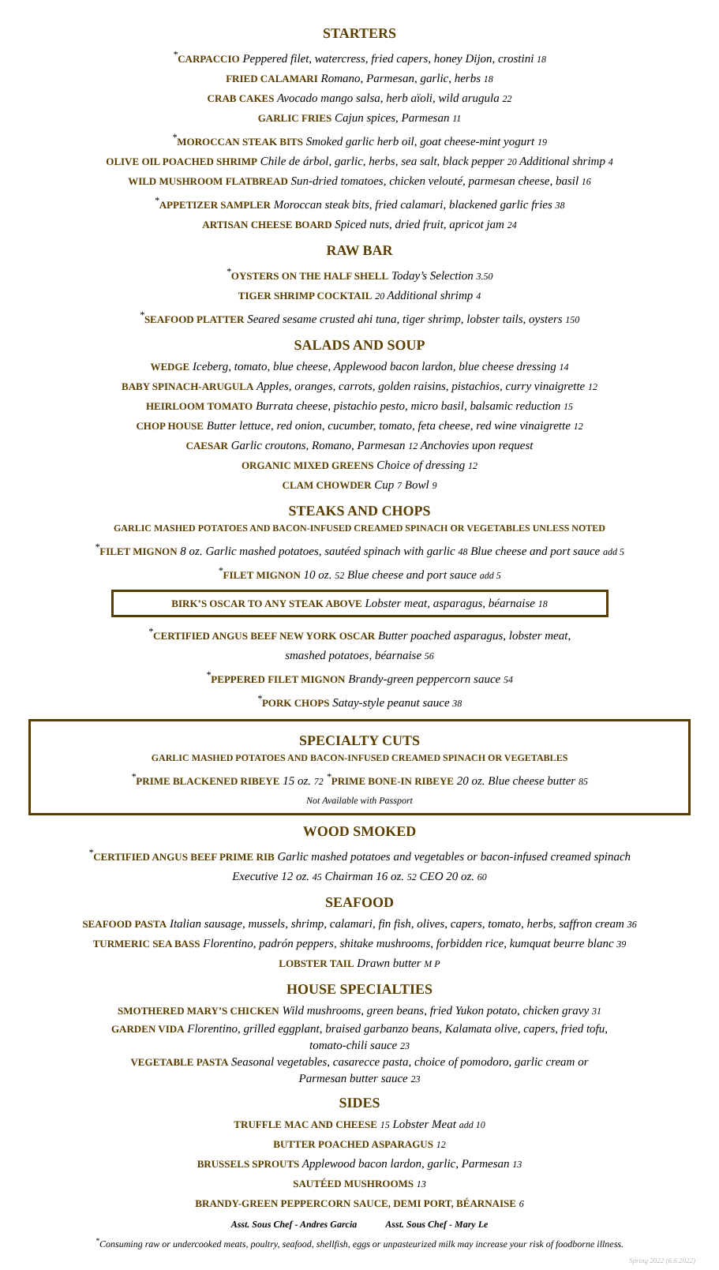STARTERS
<sup>*</sup> CARPACCIO Peppered filet, watercress, fried capers, honey Dijon, crostini 18
FRIED CALAMARI Romano, Parmesan, garlic, herbs 18
CRAB CAKES Avocado mango salsa, herb aïoli, wild arugula 22
GARLIC FRIES Cajun spices, Parmesan 11
<sup>*</sup> MOROCCAN STEAK BITS Smoked garlic herb oil, goat cheese-mint yogurt 19
OLIVE OIL POACHED SHRIMP Chile de árbol, garlic, herbs, sea salt, black pepper 20 Additional shrimp 4
WILD MUSHROOM FLATBREAD Sun-dried tomatoes, chicken velouté, parmesan cheese, basil 16
<sup>*</sup> APPETIZER SAMPLER Moroccan steak bits, fried calamari, blackened garlic fries 38
ARTISAN CHEESE BOARD Spiced nuts, dried fruit, apricot jam 24
RAW BAR
<sup>*</sup> OYSTERS ON THE HALF SHELL Today’s Selection 3.50
TIGER SHRIMP COCKTAIL 20 Additional shrimp 4
<sup>*</sup> SEAFOOD PLATTER Seared sesame crusted ahi tuna, tiger shrimp, lobster tails, oysters 150
SALADS AND SOUP
WEDGE Iceberg, tomato, blue cheese, Applewood bacon lardon, blue cheese dressing 14
BABY SPINACH-ARUGULA Apples, oranges, carrots, golden raisins, pistachios, curry vinaigrette 12
HEIRLOOM TOMATO Burrata cheese, pistachio pesto, micro basil, balsamic reduction 15
CHOP HOUSE Butter lettuce, red onion, cucumber, tomato, feta cheese, red wine vinaigrette 12
CAESAR Garlic croutons, Romano, Parmesan 12 Anchovies upon request
ORGANIC MIXED GREENS Choice of dressing 12
CLAM CHOWDER Cup 7 Bowl 9
STEAKS AND CHOPS
GARLIC MASHED POTATOES AND BACON-INFUSED CREAMED SPINACH OR VEGETABLES UNLESS NOTED
<sup>*</sup> FILET MIGNON 8 oz. Garlic mashed potatoes, sautéed spinach with garlic 48 Blue cheese and port sauce add 5
<sup>*</sup> FILET MIGNON 10 oz. 52 Blue cheese and port sauce add 5
BIRK’S OSCAR TO ANY STEAK ABOVE Lobster meat, asparagus, béarnaise 18
<sup>*</sup> CERTIFIED ANGUS BEEF NEW YORK OSCAR Butter poached asparagus, lobster meat,
smashed potatoes, béarnaise 56
<sup>*</sup> PEPPERED FILET MIGNON Brandy-green peppercorn sauce 54
<sup>*</sup> PORK CHOPS Satay-style peanut sauce 38
SPECIALTY CUTS
GARLIC MASHED POTATOES AND BACON-INFUSED CREAMED SPINACH OR VEGETABLES
<sup>*</sup> PRIME BLACKENED RIBEYE 15 oz. 72 <sup>*</sup>PRIME BONE-IN RIBEYE 20 oz. Blue cheese butter 85
Not Available with Passport
WOOD SMOKED
<sup>*</sup> CERTIFIED ANGUS BEEF PRIME RIB Garlic mashed potatoes and vegetables or bacon-infused creamed spinach
Executive 12 oz. 45 Chairman 16 oz. 52 CEO 20 oz. 60
SEAFOOD
SEAFOOD PASTA Italian sausage, mussels, shrimp, calamari, fin fish, olives, capers, tomato, herbs, saffron cream 36
TURMERIC SEA BASS Florentino, padrón peppers, shitake mushrooms, forbidden rice, kumquat beurre blanc 39
LOBSTER TAIL Drawn butter M P
HOUSE SPECIALTIES
SMOTHERED MARY’S CHICKEN Wild mushrooms, green beans, fried Yukon potato, chicken gravy 31
GARDEN VIDA Florentino, grilled eggplant, braised garbanzo beans, Kalamata olive, capers, fried tofu,
tomato-chili sauce 23
VEGETABLE PASTA Seasonal vegetables, casarecce pasta, choice of pomodoro, garlic cream or
Parmesan butter sauce 23
SIDES
TRUFFLE MAC AND CHEESE 15 Lobster Meat add 10
BUTTER POACHED ASPARAGUS 12
BRUSSELS SPROUTS Applewood bacon lardon, garlic, Parmesan 13
SAUTÉED MUSHROOMS 13
BRANDY-GREEN PEPPERCORN SAUCE, DEMI PORT, BÉARNAISE 6
Asst. Sous Chef - Andres Garcia Asst. Sous Chef - Mary Le
<sup>*</sup> Consuming raw or undercooked meats, poultry, seafood, shellfish, eggs or unpasteurized milk may increase your risk of foodborne illness.
Spring 2022 (6.6.2022)